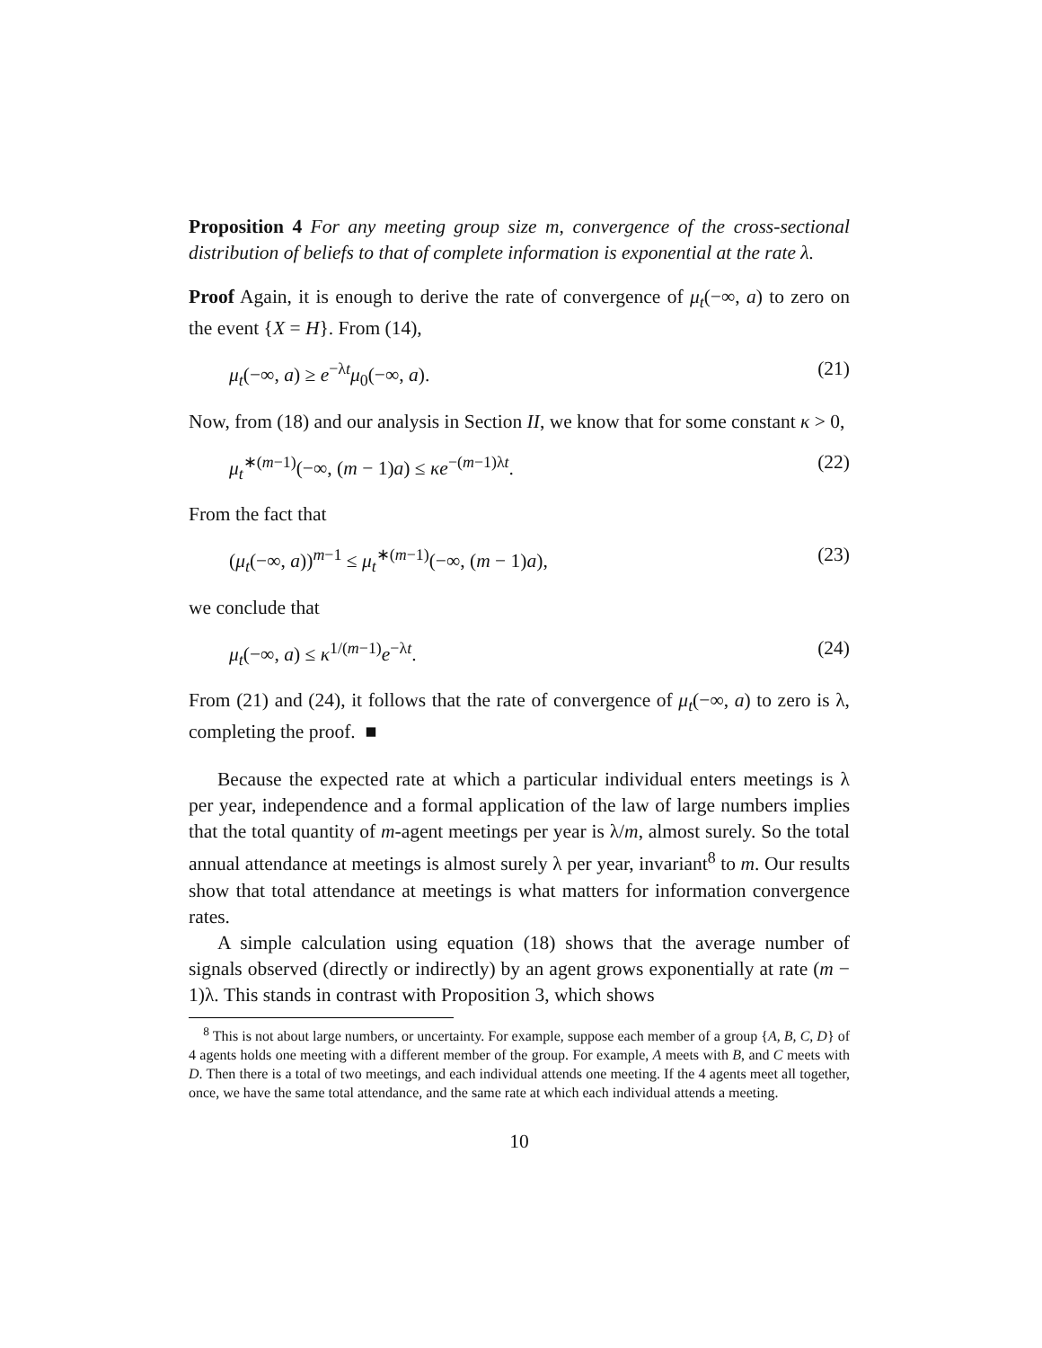Proposition 4 For any meeting group size m, convergence of the cross-sectional distribution of beliefs to that of complete information is exponential at the rate λ.
Proof Again, it is enough to derive the rate of convergence of μ<sub>t</sub>(−∞, a) to zero on the event {X = H}. From (14),
μ<sub>t</sub>(−∞, a) ≥ e<sup>−λt</sup>μ<sub>0</sub>(−∞, a). (21)
Now, from (18) and our analysis in Section II, we know that for some constant κ > 0,
μ<sub>t</sub><sup>∗(m−1)</sup>(−∞, (m − 1)a) ≤ κe<sup>−(m−1)λt</sup>. (22)
From the fact that
(μ<sub>t</sub>(−∞, a))<sup>m−1</sup> ≤ μ<sub>t</sub><sup>∗(m−1)</sup>(−∞, (m − 1)a), (23)
we conclude that
μ<sub>t</sub>(−∞, a) ≤ κ<sup>1/(m−1)</sup>e<sup>−λt</sup>. (24)
From (21) and (24), it follows that the rate of convergence of μ<sub>t</sub>(−∞, a) to zero is λ, completing the proof. ■
Because the expected rate at which a particular individual enters meetings is λ per year, independence and a formal application of the law of large numbers implies that the total quantity of m-agent meetings per year is λ/m, almost surely. So the total annual attendance at meetings is almost surely λ per year, invariant<sup>8</sup> to m. Our results show that total attendance at meetings is what matters for information convergence rates.
A simple calculation using equation (18) shows that the average number of signals observed (directly or indirectly) by an agent grows exponentially at rate (m − 1)λ. This stands in contrast with Proposition 3, which shows
<sup>8</sup> This is not about large numbers, or uncertainty. For example, suppose each member of a group {A, B, C, D} of 4 agents holds one meeting with a different member of the group. For example, A meets with B, and C meets with D. Then there is a total of two meetings, and each individual attends one meeting. If the 4 agents meet all together, once, we have the same total attendance, and the same rate at which each individual attends a meeting.
10